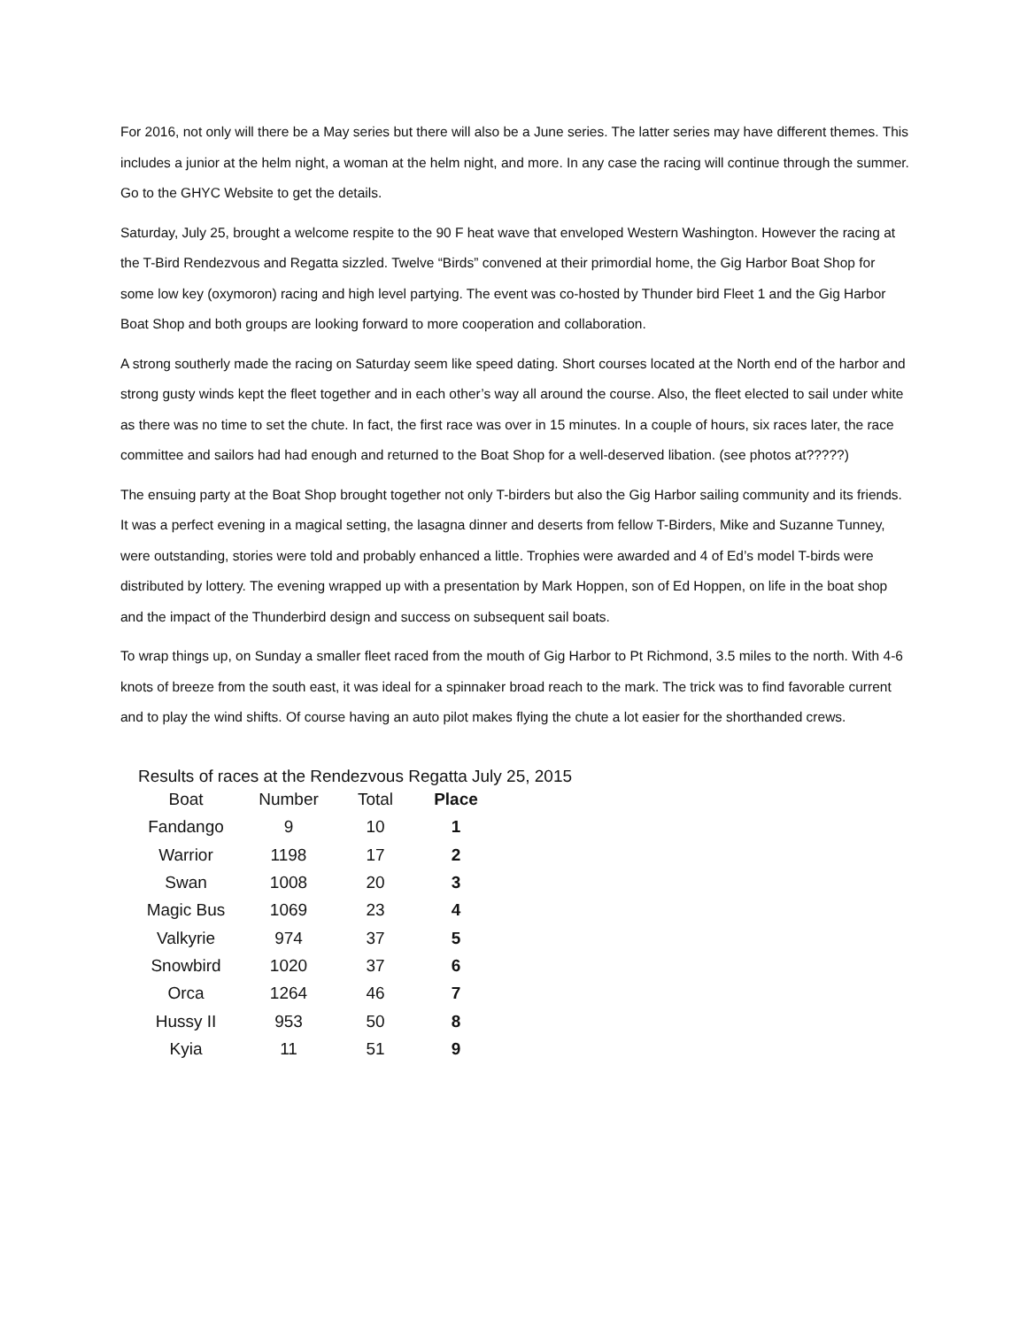For 2016, not only will there be a May series but there will also be a June series. The latter series may have different themes. This includes a junior at the helm night, a woman at the helm night, and more. In any case the racing will continue through the summer. Go to the GHYC Website to get the details.
Saturday, July 25, brought a welcome respite to the 90 F heat wave that enveloped Western Washington. However the racing at the T-Bird Rendezvous and Regatta sizzled. Twelve “Birds” convened at their primordial home, the Gig Harbor Boat Shop for some low key (oxymoron) racing and high level partying. The event was co-hosted by Thunder bird Fleet 1 and the Gig Harbor Boat Shop and both groups are looking forward to more cooperation and collaboration.
A strong southerly made the racing on Saturday seem like speed dating. Short courses located at the North end of the harbor and strong gusty winds kept the fleet together and in each other’s way all around the course. Also, the fleet elected to sail under white as there was no time to set the chute. In fact, the first race was over in 15 minutes. In a couple of hours, six races later, the race committee and sailors had had enough and returned to the Boat Shop for a well-deserved libation. (see photos at?????)
The ensuing party at the Boat Shop brought together not only T-birders but also the Gig Harbor sailing community and its friends. It was a perfect evening in a magical setting, the lasagna dinner and deserts from fellow T-Birders, Mike and Suzanne Tunney, were outstanding, stories were told and probably enhanced a little. Trophies were awarded and 4 of Ed’s model T-birds were distributed by lottery. The evening wrapped up with a presentation by Mark Hoppen, son of Ed Hoppen, on life in the boat shop and the impact of the Thunderbird design and success on subsequent sail boats.
To wrap things up, on Sunday a smaller fleet raced from the mouth of Gig Harbor to Pt Richmond, 3.5 miles to the north. With 4-6 knots of breeze from the south east, it was ideal for a spinnaker broad reach to the mark. The trick was to find favorable current and to play the wind shifts. Of course having an auto pilot makes flying the chute a lot easier for the shorthanded crews.
Results of races at the Rendezvous Regatta July 25, 2015
| Boat | Number | Total | Place |
| --- | --- | --- | --- |
| Fandango | 9 | 10 | 1 |
| Warrior | 1198 | 17 | 2 |
| Swan | 1008 | 20 | 3 |
| Magic Bus | 1069 | 23 | 4 |
| Valkyrie | 974 | 37 | 5 |
| Snowbird | 1020 | 37 | 6 |
| Orca | 1264 | 46 | 7 |
| Hussy II | 953 | 50 | 8 |
| Kyia | 11 | 51 | 9 |